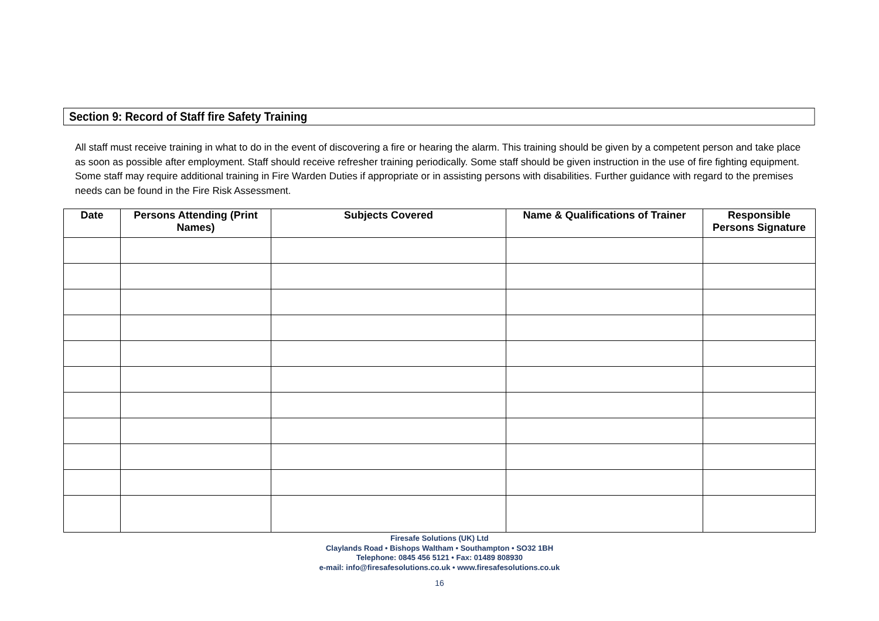Section 9: Record of Staff fire Safety Training
All staff must receive training in what to do in the event of discovering a fire or hearing the alarm. This training should be given by a competent person and take place as soon as possible after employment. Staff should receive refresher training periodically. Some staff should be given instruction in the use of fire fighting equipment. Some staff may require additional training in Fire Warden Duties if appropriate or in assisting persons with disabilities. Further guidance with regard to the premises needs can be found in the Fire Risk Assessment.
| Date | Persons Attending (Print Names) | Subjects Covered | Name & Qualifications of Trainer | Responsible Persons Signature |
| --- | --- | --- | --- | --- |
Firesafe Solutions (UK) Ltd
Claylands Road • Bishops Waltham • Southampton • SO32 1BH
Telephone: 0845 456 5121 • Fax: 01489 808930
e-mail: info@firesafesolutions.co.uk • www.firesafesolutions.co.uk
16